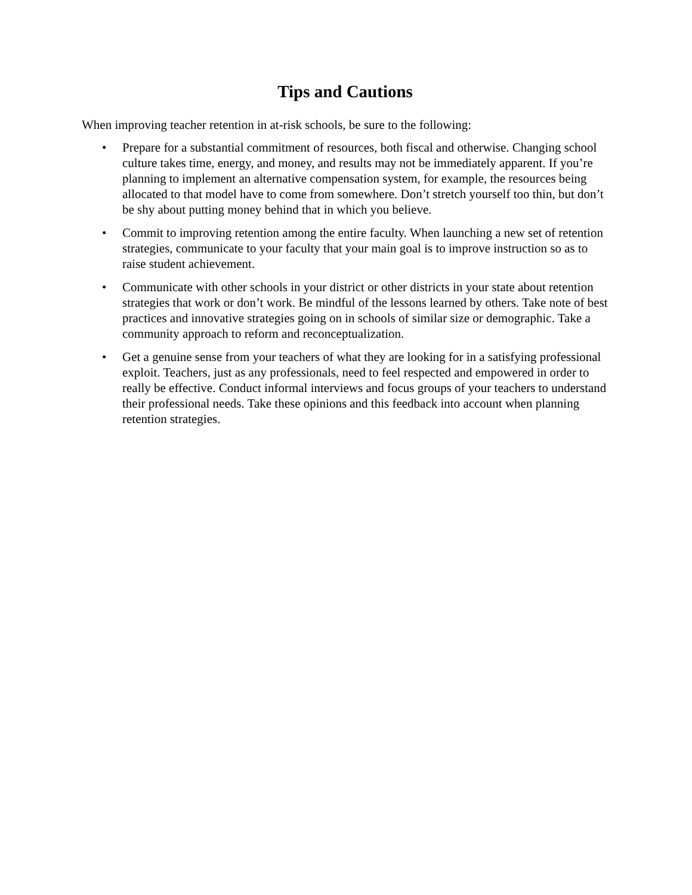Tips and Cautions
When improving teacher retention in at-risk schools, be sure to the following:
• Prepare for a substantial commitment of resources, both fiscal and otherwise. Changing school culture takes time, energy, and money, and results may not be immediately apparent. If you’re planning to implement an alternative compensation system, for example, the resources being allocated to that model have to come from somewhere. Don’t stretch yourself too thin, but don’t be shy about putting money behind that in which you believe.
• Commit to improving retention among the entire faculty. When launching a new set of retention strategies, communicate to your faculty that your main goal is to improve instruction so as to raise student achievement.
• Communicate with other schools in your district or other districts in your state about retention strategies that work or don’t work. Be mindful of the lessons learned by others. Take note of best practices and innovative strategies going on in schools of similar size or demographic. Take a community approach to reform and reconceptualization.
• Get a genuine sense from your teachers of what they are looking for in a satisfying professional exploit. Teachers, just as any professionals, need to feel respected and empowered in order to really be effective. Conduct informal interviews and focus groups of your teachers to understand their professional needs. Take these opinions and this feedback into account when planning retention strategies.